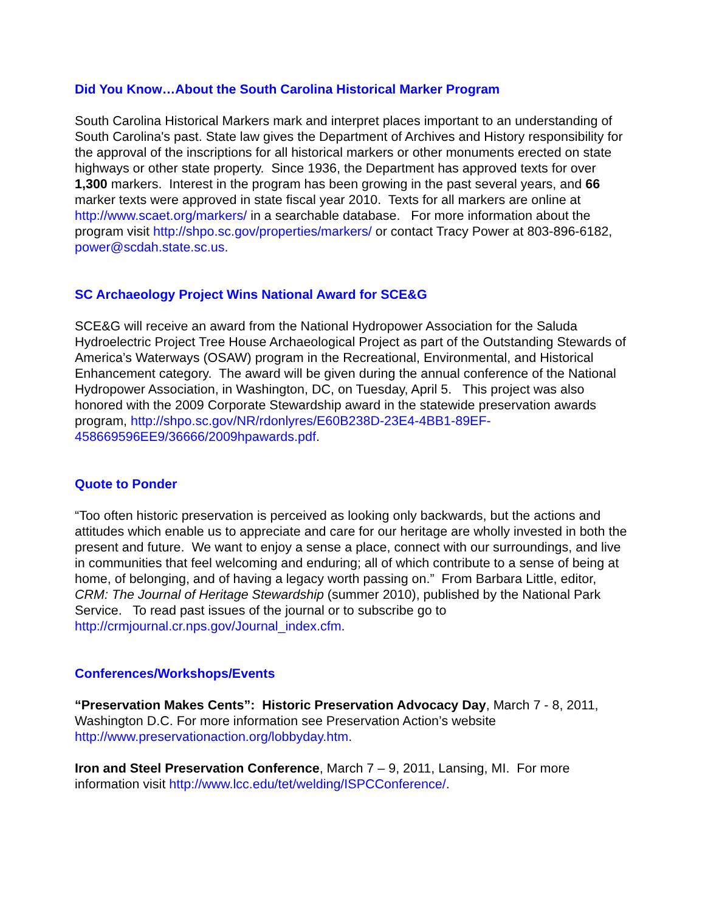Did You Know…About the South Carolina Historical Marker Program
South Carolina Historical Markers mark and interpret places important to an understanding of South Carolina's past. State law gives the Department of Archives and History responsibility for the approval of the inscriptions for all historical markers or other monuments erected on state highways or other state property. Since 1936, the Department has approved texts for over 1,300 markers. Interest in the program has been growing in the past several years, and 66 marker texts were approved in state fiscal year 2010. Texts for all markers are online at http://www.scaet.org/markers/ in a searchable database. For more information about the program visit http://shpo.sc.gov/properties/markers/ or contact Tracy Power at 803-896-6182, power@scdah.state.sc.us.
SC Archaeology Project Wins National Award for SCE&G
SCE&G will receive an award from the National Hydropower Association for the Saluda Hydroelectric Project Tree House Archaeological Project as part of the Outstanding Stewards of America’s Waterways (OSAW) program in the Recreational, Environmental, and Historical Enhancement category. The award will be given during the annual conference of the National Hydropower Association, in Washington, DC, on Tuesday, April 5. This project was also honored with the 2009 Corporate Stewardship award in the statewide preservation awards program, http://shpo.sc.gov/NR/rdonlyres/E60B238D-23E4-4BB1-89EF-458669596EE9/36666/2009hpawards.pdf.
Quote to Ponder
“Too often historic preservation is perceived as looking only backwards, but the actions and attitudes which enable us to appreciate and care for our heritage are wholly invested in both the present and future. We want to enjoy a sense a place, connect with our surroundings, and live in communities that feel welcoming and enduring; all of which contribute to a sense of being at home, of belonging, and of having a legacy worth passing on.” From Barbara Little, editor, CRM: The Journal of Heritage Stewardship (summer 2010), published by the National Park Service. To read past issues of the journal or to subscribe go to http://crmjournal.cr.nps.gov/Journal_index.cfm.
Conferences/Workshops/Events
“Preservation Makes Cents”: Historic Preservation Advocacy Day, March 7 - 8, 2011, Washington D.C. For more information see Preservation Action’s website http://www.preservationaction.org/lobbyday.htm.
Iron and Steel Preservation Conference, March 7 – 9, 2011, Lansing, MI. For more information visit http://www.lcc.edu/tet/welding/ISPCConference/.